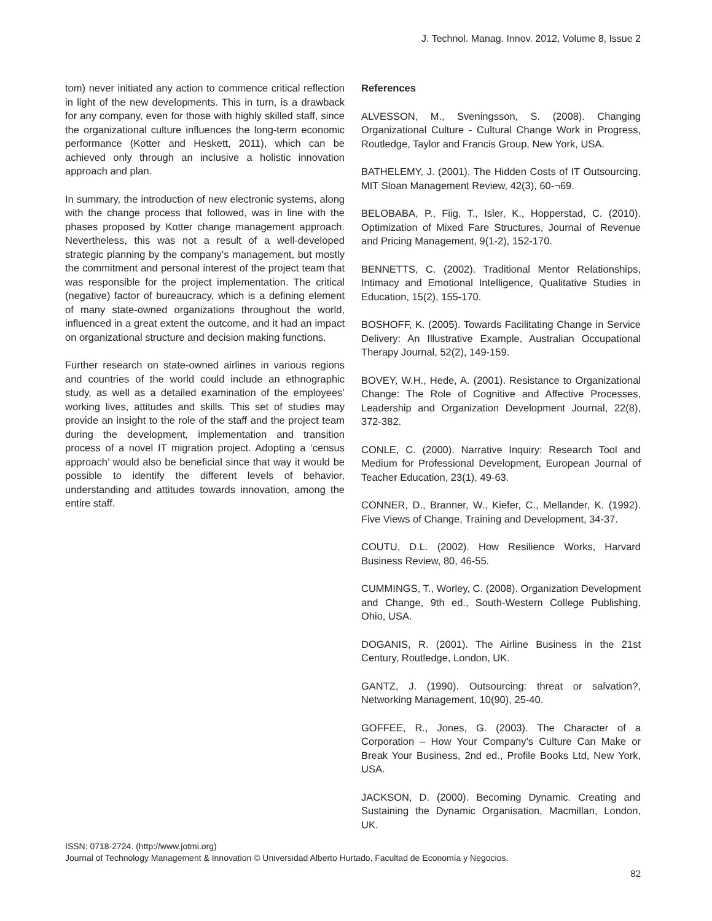J. Technol. Manag. Innov. 2012, Volume 8, Issue 2
tom) never initiated any action to commence critical reflection in light of the new developments. This in turn, is a drawback for any company, even for those with highly skilled staff, since the organizational culture influences the long-term economic performance (Kotter and Heskett, 2011), which can be achieved only through an inclusive a holistic innovation approach and plan.
In summary, the introduction of new electronic systems, along with the change process that followed, was in line with the phases proposed by Kotter change management approach. Nevertheless, this was not a result of a well-developed strategic planning by the company’s management, but mostly the commitment and personal interest of the project team that was responsible for the project implementation. The critical (negative) factor of bureaucracy, which is a defining element of many state-owned organizations throughout the world, influenced in a great extent the outcome, and it had an impact on organizational structure and decision making functions.
Further research on state-owned airlines in various regions and countries of the world could include an ethnographic study, as well as a detailed examination of the employees’ working lives, attitudes and skills. This set of studies may provide an insight to the role of the staff and the project team during the development, implementation and transition process of a novel IT migration project. Adopting a ‘census approach’ would also be beneficial since that way it would be possible to identify the different levels of behavior, understanding and attitudes towards innovation, among the entire staff.
References
ALVESSON, M., Sveningsson, S. (2008). Changing Organizational Culture - Cultural Change Work in Progress, Routledge, Taylor and Francis Group, New York, USA.
BATHELEMY, J. (2001). The Hidden Costs of IT Outsourcing, MIT Sloan Management Review, 42(3), 60-¬69.
BELOBABA, P., Fiig, T., Isler, K., Hopperstad, C. (2010). Optimization of Mixed Fare Structures, Journal of Revenue and Pricing Management, 9(1-2), 152-170.
BENNETTS, C. (2002). Traditional Mentor Relationships, Intimacy and Emotional Intelligence, Qualitative Studies in Education, 15(2), 155-170.
BOSHOFF, K. (2005). Towards Facilitating Change in Service Delivery: An Illustrative Example, Australian Occupational Therapy Journal, 52(2), 149-159.
BOVEY, W.H., Hede, A. (2001). Resistance to Organizational Change: The Role of Cognitive and Affective Processes, Leadership and Organization Development Journal, 22(8), 372-382.
CONLE, C. (2000). Narrative Inquiry: Research Tool and Medium for Professional Development, European Journal of Teacher Education, 23(1), 49-63.
CONNER, D., Branner, W., Kiefer, C., Mellander, K. (1992). Five Views of Change, Training and Development, 34-37.
COUTU, D.L. (2002). How Resilience Works, Harvard Business Review, 80, 46-55.
CUMMINGS, T., Worley, C. (2008). Organization Development and Change, 9th ed., South-Western College Publishing, Ohio, USA.
DOGANIS, R. (2001). The Airline Business in the 21st Century, Routledge, London, UK.
GANTZ, J. (1990). Outsourcing: threat or salvation?, Networking Management, 10(90), 25-40.
GOFFEE, R., Jones, G. (2003). The Character of a Corporation – How Your Company’s Culture Can Make or Break Your Business, 2nd ed., Profile Books Ltd, New York, USA.
JACKSON, D. (2000). Becoming Dynamic. Creating and Sustaining the Dynamic Organisation, Macmillan, London, UK.
ISSN: 0718-2724. (http://www.jotmi.org)
Journal of Technology Management & Innovation © Universidad Alberto Hurtado, Facultad de Economía y Negocios.
82